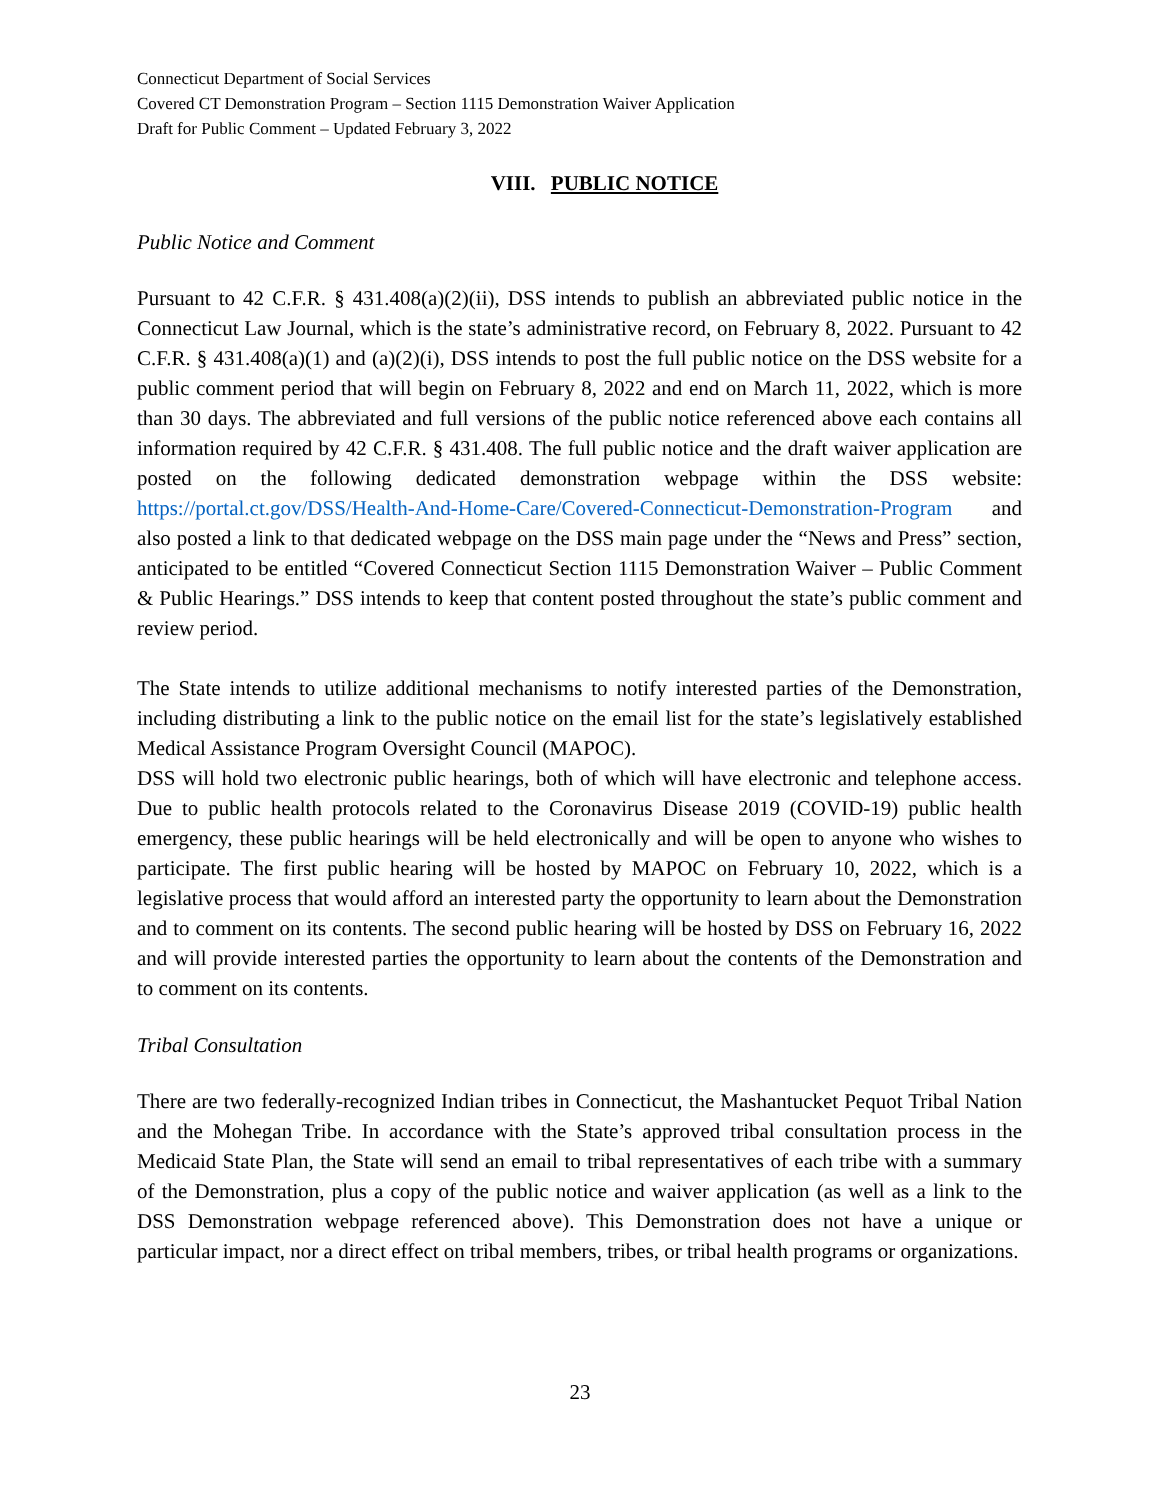Connecticut Department of Social Services
Covered CT Demonstration Program – Section 1115 Demonstration Waiver Application
Draft for Public Comment – Updated February 3, 2022
VIII. PUBLIC NOTICE
Public Notice and Comment
Pursuant to 42 C.F.R. § 431.408(a)(2)(ii), DSS intends to publish an abbreviated public notice in the Connecticut Law Journal, which is the state’s administrative record, on February 8, 2022. Pursuant to 42 C.F.R. § 431.408(a)(1) and (a)(2)(i), DSS intends to post the full public notice on the DSS website for a public comment period that will begin on February 8, 2022 and end on March 11, 2022, which is more than 30 days. The abbreviated and full versions of the public notice referenced above each contains all information required by 42 C.F.R. § 431.408. The full public notice and the draft waiver application are posted on the following dedicated demonstration webpage within the DSS website: https://portal.ct.gov/DSS/Health-And-Home-Care/Covered-Connecticut-Demonstration-Program and also posted a link to that dedicated webpage on the DSS main page under the “News and Press” section, anticipated to be entitled “Covered Connecticut Section 1115 Demonstration Waiver – Public Comment & Public Hearings.” DSS intends to keep that content posted throughout the state’s public comment and review period.
The State intends to utilize additional mechanisms to notify interested parties of the Demonstration, including distributing a link to the public notice on the email list for the state’s legislatively established Medical Assistance Program Oversight Council (MAPOC).
DSS will hold two electronic public hearings, both of which will have electronic and telephone access. Due to public health protocols related to the Coronavirus Disease 2019 (COVID-19) public health emergency, these public hearings will be held electronically and will be open to anyone who wishes to participate. The first public hearing will be hosted by MAPOC on February 10, 2022, which is a legislative process that would afford an interested party the opportunity to learn about the Demonstration and to comment on its contents. The second public hearing will be hosted by DSS on February 16, 2022 and will provide interested parties the opportunity to learn about the contents of the Demonstration and to comment on its contents.
Tribal Consultation
There are two federally-recognized Indian tribes in Connecticut, the Mashantucket Pequot Tribal Nation and the Mohegan Tribe. In accordance with the State’s approved tribal consultation process in the Medicaid State Plan, the State will send an email to tribal representatives of each tribe with a summary of the Demonstration, plus a copy of the public notice and waiver application (as well as a link to the DSS Demonstration webpage referenced above). This Demonstration does not have a unique or particular impact, nor a direct effect on tribal members, tribes, or tribal health programs or organizations.
23